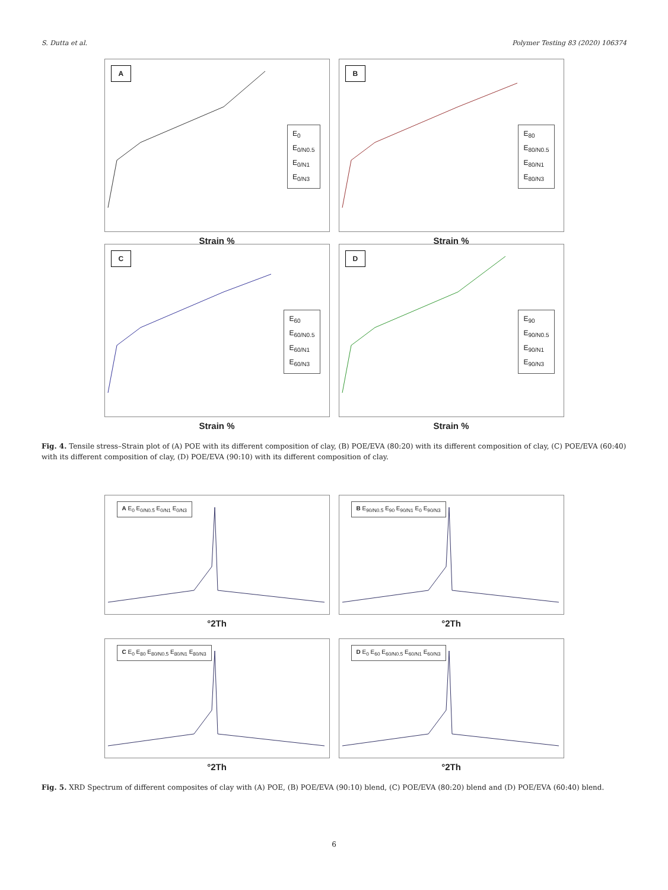S. Dutta et al. Polymer Testing 83 (2020) 106374
A
E<sub>0</sub>
E<sub>0/N0.5</sub>
E<sub>0/N1</sub>
E<sub>0/N3</sub>
Strain %
B
E<sub>80</sub>
E<sub>80/N0.5</sub>
E<sub>80/N1</sub>
E<sub>80/N3</sub>
Strain %
C
E<sub>60</sub>
E<sub>60/N0.5</sub>
E<sub>60/N1</sub>
E<sub>60/N3</sub>
Strain %
D
E<sub>90</sub>
E<sub>90/N0.5</sub>
E<sub>90/N1</sub>
E<sub>90/N3</sub>
Strain %
Fig. 4. Tensile stress–Strain plot of (A) POE with its different composition of clay, (B) POE/EVA (80:20) with its different composition of clay, (C) POE/EVA (60:40) with its different composition of clay, (D) POE/EVA (90:10) with its different composition of clay.
A E<sub>0</sub> E<sub>0/N0.5</sub> E<sub>0/N1</sub> E<sub>0/N3</sub>
°2Th
B E<sub>90/N0.5</sub> E<sub>90</sub> E<sub>90/N1</sub> E<sub>0</sub> E<sub>90/N3</sub>
°2Th
C E<sub>0</sub> E<sub>80</sub> E<sub>80/N0.5</sub> E<sub>80/N1</sub> E<sub>80/N3</sub>
°2Th
D E<sub>0</sub> E<sub>60</sub> E<sub>60/N0.5</sub> E<sub>60/N1</sub> E<sub>60/N3</sub>
°2Th
Fig. 5. XRD Spectrum of different composites of clay with (A) POE, (B) POE/EVA (90:10) blend, (C) POE/EVA (80:20) blend and (D) POE/EVA (60:40) blend.
6